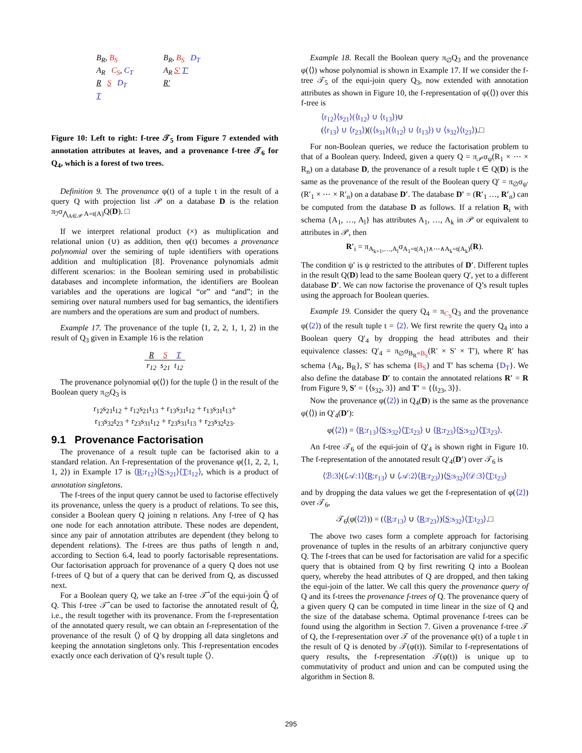B<sub>R</sub>, B<sub>S</sub>
A<sub>R</sub> C<sub>S</sub>, C<sub>T</sub>
R S D<sub>T</sub>
T
B<sub>R</sub>, B<sub>S</sub> D<sub>T</sub>
A<sub>R</sub> S′ T′
R′
Figure 10: Left to right: f-tree 𝒯<sub>5</sub> from Figure 7 extended with annotation attributes at leaves, and a provenance f-tree 𝒯<sub>6</sub> for Q<sub>4</sub>, which is a forest of two trees.
Definition 9. The provenance φ(t) of a tuple t in the result of a query Q with projection list 𝒫 on a database D is the relation π<sub>ℐ</sub>σ<sub>⋀<sub>A∈𝒫</sub> A=t(A)</sub>Q(D). □
If we interpret relational product (×) as multiplication and relational union (∪) as addition, then φ(t) becomes a provenance polynomial over the semiring of tuple identifiers with operations addition and multiplication [8]. Provenance polynomials admit different scenarios: in the Boolean semiring used in probabilistic databases and incomplete information, the identifiers are Boolean variables and the operations are logical “or” and “and”; in the semiring over natural numbers used for bag semantics, the identifiers are numbers and the operations are sum and product of numbers.
Example 17. The provenance of the tuple ⟨1, 2, 2, 1, 1, 2⟩ in the result of Q<sub>3</sub> given in Example 16 is the relation
| R | S | T |
| --- | --- | --- |
| r<sub>12</sub> | s<sub>21</sub> | t<sub>12</sub> |
The provenance polynomial φ(⟨⟩) for the tuple ⟨⟩ in the result of the Boolean query π<sub>∅</sub>Q<sub>3</sub> is
r<sub>12</sub>s<sub>21</sub>t<sub>12</sub> + r<sub>12</sub>s<sub>21</sub>t<sub>13</sub> + r<sub>13</sub>s<sub>31</sub>t<sub>12</sub> + r<sub>13</sub>s<sub>31</sub>t<sub>13</sub>+
r<sub>13</sub>s<sub>32</sub>t<sub>23</sub> + r<sub>23</sub>s<sub>31</sub>t<sub>12</sub> + r<sub>23</sub>s<sub>31</sub>t<sub>13</sub> + r<sub>23</sub>s<sub>32</sub>t<sub>23</sub>.
9.1 Provenance Factorisation
The provenance of a result tuple can be factorised akin to a standard relation. An f-representation of the provenance φ(⟨1, 2, 2, 1, 1, 2⟩) in Example 17 is ⟨R:r<sub>12</sub>⟩⟨S:s<sub>21</sub>⟩⟨T:t<sub>12</sub>⟩, which is a product of annotation singletons.
The f-trees of the input query cannot be used to factorise effectively its provenance, unless the query is a product of relations. To see this, consider a Boolean query Q joining n relations. Any f-tree of Q has one node for each annotation attribute. These nodes are dependent, since any pair of annotation attributes are dependent (they belong to dependent relations). The f-trees are thus paths of length n and, according to Section 6.4, lead to poorly factorisable representations. Our factorisation approach for provenance of a query Q does not use f-trees of Q but of a query that can be derived from Q, as discussed next.
For a Boolean query Q, we take an f-tree 𝒯̂ of the equi-join Q̂ of Q. This f-tree 𝒯̂ can be used to factorise the annotated result of Q̂, i.e., the result together with its provenance. From the f-representation of the annotated query result, we can obtain an f-representation of the provenance of the result ⟨⟩ of Q by dropping all data singletons and keeping the annotation singletons only. This f-representation encodes exactly once each derivation of Q’s result tuple ⟨⟩.
Example 18. Recall the Boolean query π<sub>∅</sub>Q<sub>3</sub> and the provenance φ(⟨⟩) whose polynomial is shown in Example 17. If we consider the f-tree 𝒯<sub>5</sub> of the equi-join query Q<sub>3</sub>, now extended with annotation attributes as shown in Figure 10, the f-representation of φ(⟨⟩) over this f-tree is
⟨r<sub>12</sub>⟩⟨s<sub>21</sub>⟩(⟨t<sub>12</sub>⟩ ∪ ⟨t<sub>13</sub>⟩)∪
(⟨r<sub>13</sub>⟩ ∪ ⟨r<sub>23</sub>⟩)((⟨s<sub>31</sub>⟩(⟨t<sub>12</sub>⟩ ∪ ⟨t<sub>13</sub>⟩) ∪ ⟨s<sub>32</sub>⟩⟨t<sub>23</sub>⟩).□
For non-Boolean queries, we reduce the factorisation problem to that of a Boolean query. Indeed, given a query Q = π<sub>𝒫</sub>σ<sub>ψ</sub>(R<sub>1</sub> × ⋯ × R<sub>n</sub>) on a database D, the provenance of a result tuple t ∈ Q(D) is the same as the provenance of the result of the Boolean query Q′ = π<sub>∅</sub>σ<sub>ψ′</sub>(R′<sub>1</sub> × ⋯ × R′<sub>n</sub>) on a database D′. The database D′ = (R′<sub>1</sub> …, R′<sub>n</sub>) can be computed from the database D as follows. If a relation R<sub>i</sub> with schema {A<sub>1</sub>, …, A<sub>l</sub>} has attributes A<sub>1</sub>, …, A<sub>k</sub> in 𝒫 or equivalent to attributes in 𝒫, then
R′<sub>i</sub> = π<sub>A<sub>k+1</sub>,…,A<sub>l</sub></sub>σ<sub>A<sub>1</sub>=t(A<sub>1</sub>)∧⋯∧A<sub>k</sub>=t(A<sub>k</sub>)</sub>(R).
The condition ψ′ is ψ restricted to the attributes of D′. Different tuples in the result Q(D) lead to the same Boolean query Q′, yet to a different database D′. We can now factorise the provenance of Q’s result tuples using the approach for Boolean queries.
Example 19. Consider the query Q<sub>4</sub> = π<sub>C<sub>S</sub></sub>Q<sub>3</sub> and the provenance φ(⟨2⟩) of the result tuple t = ⟨2⟩. We first rewrite the query Q<sub>4</sub> into a Boolean query Q′<sub>4</sub> by dropping the head attributes and their equivalence classes: Q′<sub>4</sub> = π<sub>∅</sub>σ<sub>B<sub>R</sub>=B<sub>S</sub></sub>(R′ × S′ × T′), where R′ has schema {A<sub>R</sub>, B<sub>R</sub>}, S′ has schema {B<sub>S</sub>} and T′ has schema {D<sub>T</sub>}. We also define the database D′ to contain the annotated relations R′ = R from Figure 9, S′ = {⟨s<sub>32</sub>, 3⟩} and T′ = {⟨t<sub>23</sub>, 3⟩}.
Now the provenance φ(⟨2⟩) in Q<sub>4</sub>(D) is the same as the provenance φ(⟨⟩) in Q′<sub>4</sub>(D′):
φ(⟨2⟩) = ⟨R:r<sub>13</sub>⟩⟨S:s<sub>32</sub>⟩⟨T:t<sub>23</sub>⟩ ∪ ⟨R:r<sub>23</sub>⟩⟨S:s<sub>32</sub>⟩⟨T:t<sub>23</sub>⟩.
An f-tree 𝒯<sub>6</sub> of the equi-join of Q′<sub>4</sub> is shown right in Figure 10. The f-representation of the annotated result Q′<sub>4</sub>(D′) over 𝒯<sub>6</sub> is
⟨ℬ:3⟩(⟨𝒜:1⟩⟨R:r<sub>13</sub>⟩ ∪ ⟨𝒜:2⟩⟨R:r<sub>23</sub>⟩)⟨S:s<sub>32</sub>⟩⟨𝒟:3⟩⟨T:t<sub>23</sub>⟩
and by dropping the data values we get the f-representation of φ(⟨2⟩) over 𝒯<sub>6</sub>,
𝒯<sub>6</sub>(φ(⟨2⟩)) = (⟨R:r<sub>13</sub>⟩ ∪ ⟨R:r<sub>23</sub>⟩)⟨S:s<sub>32</sub>⟩⟨T:t<sub>23</sub>⟩.□
The above two cases form a complete approach for factorising provenance of tuples in the results of an arbitrary conjunctive query Q. The f-trees that can be used for factorisation are valid for a specific query that is obtained from Q by first rewriting Q into a Boolean query, whereby the head attributes of Q are dropped, and then taking the equi-join of the latter. We call this query the provenance query of Q and its f-trees the provenance f-trees of Q. The provenance query of a given query Q can be computed in time linear in the size of Q and the size of the database schema. Optimal provenance f-trees can be found using the algorithm in Section 7. Given a provenance f-tree 𝒯 of Q, the f-representation over 𝒯 of the provenance φ(t) of a tuple t in the result of Q is denoted by 𝒯(φ(t)). Similar to f-representations of query results, the f-representation 𝒯(φ(t)) is unique up to commutativity of product and union and can be computed using the algorithm in Section 8.
295